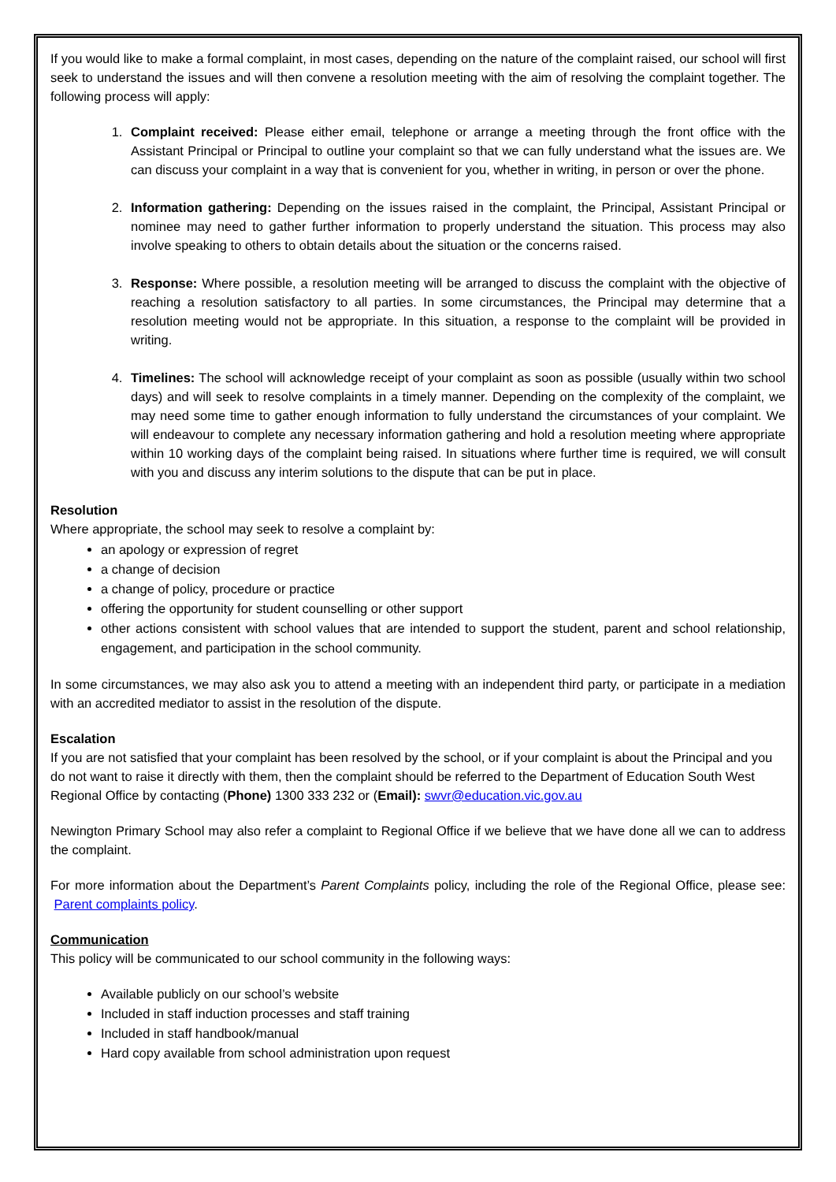If you would like to make a formal complaint, in most cases, depending on the nature of the complaint raised, our school will first seek to understand the issues and will then convene a resolution meeting with the aim of resolving the complaint together. The following process will apply:
1. Complaint received: Please either email, telephone or arrange a meeting through the front office with the Assistant Principal or Principal to outline your complaint so that we can fully understand what the issues are. We can discuss your complaint in a way that is convenient for you, whether in writing, in person or over the phone.
2. Information gathering: Depending on the issues raised in the complaint, the Principal, Assistant Principal or nominee may need to gather further information to properly understand the situation. This process may also involve speaking to others to obtain details about the situation or the concerns raised.
3. Response: Where possible, a resolution meeting will be arranged to discuss the complaint with the objective of reaching a resolution satisfactory to all parties. In some circumstances, the Principal may determine that a resolution meeting would not be appropriate. In this situation, a response to the complaint will be provided in writing.
4. Timelines: The school will acknowledge receipt of your complaint as soon as possible (usually within two school days) and will seek to resolve complaints in a timely manner. Depending on the complexity of the complaint, we may need some time to gather enough information to fully understand the circumstances of your complaint. We will endeavour to complete any necessary information gathering and hold a resolution meeting where appropriate within 10 working days of the complaint being raised. In situations where further time is required, we will consult with you and discuss any interim solutions to the dispute that can be put in place.
Resolution
Where appropriate, the school may seek to resolve a complaint by:
an apology or expression of regret
a change of decision
a change of policy, procedure or practice
offering the opportunity for student counselling or other support
other actions consistent with school values that are intended to support the student, parent and school relationship, engagement, and participation in the school community.
In some circumstances, we may also ask you to attend a meeting with an independent third party, or participate in a mediation with an accredited mediator to assist in the resolution of the dispute.
Escalation
If you are not satisfied that your complaint has been resolved by the school, or if your complaint is about the Principal and you do not want to raise it directly with them, then the complaint should be referred to the Department of Education South West Regional Office by contacting (Phone) 1300 333 232 or (Email): swvr@education.vic.gov.au
Newington Primary School may also refer a complaint to Regional Office if we believe that we have done all we can to address the complaint.
For more information about the Department’s Parent Complaints policy, including the role of the Regional Office, please see: Parent complaints policy.
Communication
This policy will be communicated to our school community in the following ways:
Available publicly on our school’s website
Included in staff induction processes and staff training
Included in staff handbook/manual
Hard copy available from school administration upon request